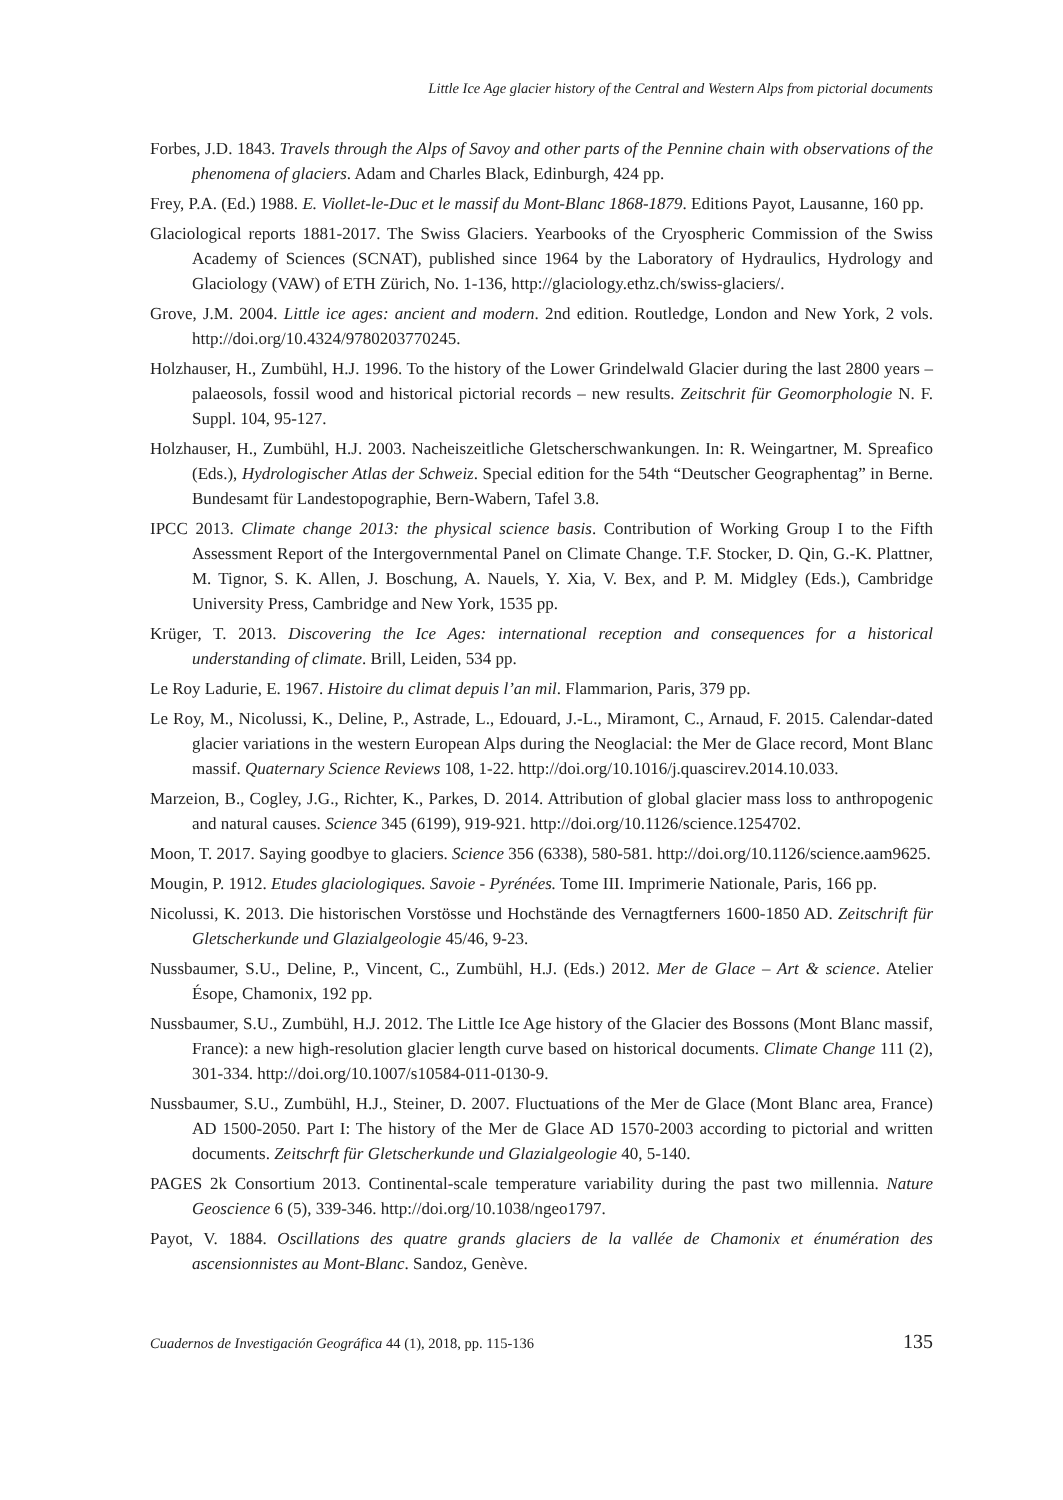Little Ice Age glacier history of the Central and Western Alps from pictorial documents
Forbes, J.D. 1843. Travels through the Alps of Savoy and other parts of the Pennine chain with observations of the phenomena of glaciers. Adam and Charles Black, Edinburgh, 424 pp.
Frey, P.A. (Ed.) 1988. E. Viollet-le-Duc et le massif du Mont-Blanc 1868-1879. Editions Payot, Lausanne, 160 pp.
Glaciological reports 1881-2017. The Swiss Glaciers. Yearbooks of the Cryospheric Commission of the Swiss Academy of Sciences (SCNAT), published since 1964 by the Laboratory of Hydraulics, Hydrology and Glaciology (VAW) of ETH Zürich, No. 1-136, http://glaciology.ethz.ch/swiss-glaciers/.
Grove, J.M. 2004. Little ice ages: ancient and modern. 2nd edition. Routledge, London and New York, 2 vols. http://doi.org/10.4324/9780203770245.
Holzhauser, H., Zumbühl, H.J. 1996. To the history of the Lower Grindelwald Glacier during the last 2800 years – palaeosols, fossil wood and historical pictorial records – new results. Zeitschrit für Geomorphologie N. F. Suppl. 104, 95-127.
Holzhauser, H., Zumbühl, H.J. 2003. Nacheiszeitliche Gletscherschwankungen. In: R. Weingartner, M. Spreafico (Eds.), Hydrologischer Atlas der Schweiz. Special edition for the 54th “Deutscher Geographentag” in Berne. Bundesamt für Landestopographie, Bern-Wabern, Tafel 3.8.
IPCC 2013. Climate change 2013: the physical science basis. Contribution of Working Group I to the Fifth Assessment Report of the Intergovernmental Panel on Climate Change. T.F. Stocker, D. Qin, G.-K. Plattner, M. Tignor, S. K. Allen, J. Boschung, A. Nauels, Y. Xia, V. Bex, and P. M. Midgley (Eds.), Cambridge University Press, Cambridge and New York, 1535 pp.
Krüger, T. 2013. Discovering the Ice Ages: international reception and consequences for a historical understanding of climate. Brill, Leiden, 534 pp.
Le Roy Ladurie, E. 1967. Histoire du climat depuis l’an mil. Flammarion, Paris, 379 pp.
Le Roy, M., Nicolussi, K., Deline, P., Astrade, L., Edouard, J.-L., Miramont, C., Arnaud, F. 2015. Calendar-dated glacier variations in the western European Alps during the Neoglacial: the Mer de Glace record, Mont Blanc massif. Quaternary Science Reviews 108, 1-22. http://doi.org/10.1016/j.quascirev.2014.10.033.
Marzeion, B., Cogley, J.G., Richter, K., Parkes, D. 2014. Attribution of global glacier mass loss to anthropogenic and natural causes. Science 345 (6199), 919-921. http://doi.org/10.1126/science.1254702.
Moon, T. 2017. Saying goodbye to glaciers. Science 356 (6338), 580-581. http://doi.org/10.1126/science.aam9625.
Mougin, P. 1912. Etudes glaciologiques. Savoie - Pyrénées. Tome III. Imprimerie Nationale, Paris, 166 pp.
Nicolussi, K. 2013. Die historischen Vorstösse und Hochstände des Vernagtferners 1600-1850 AD. Zeitschrift für Gletscherkunde und Glazialgeologie 45/46, 9-23.
Nussbaumer, S.U., Deline, P., Vincent, C., Zumbühl, H.J. (Eds.) 2012. Mer de Glace – Art & science. Atelier Ésope, Chamonix, 192 pp.
Nussbaumer, S.U., Zumbühl, H.J. 2012. The Little Ice Age history of the Glacier des Bossons (Mont Blanc massif, France): a new high-resolution glacier length curve based on historical documents. Climate Change 111 (2), 301-334. http://doi.org/10.1007/s10584-011-0130-9.
Nussbaumer, S.U., Zumbühl, H.J., Steiner, D. 2007. Fluctuations of the Mer de Glace (Mont Blanc area, France) AD 1500-2050. Part I: The history of the Mer de Glace AD 1570-2003 according to pictorial and written documents. Zeitschrft für Gletscherkunde und Glazialgeologie 40, 5-140.
PAGES 2k Consortium 2013. Continental-scale temperature variability during the past two millennia. Nature Geoscience 6 (5), 339-346. http://doi.org/10.1038/ngeo1797.
Payot, V. 1884. Oscillations des quatre grands glaciers de la vallée de Chamonix et énumération des ascensionnistes au Mont-Blanc. Sandoz, Genève.
Cuadernos de Investigación Geográfica 44 (1), 2018, pp. 115-136 135